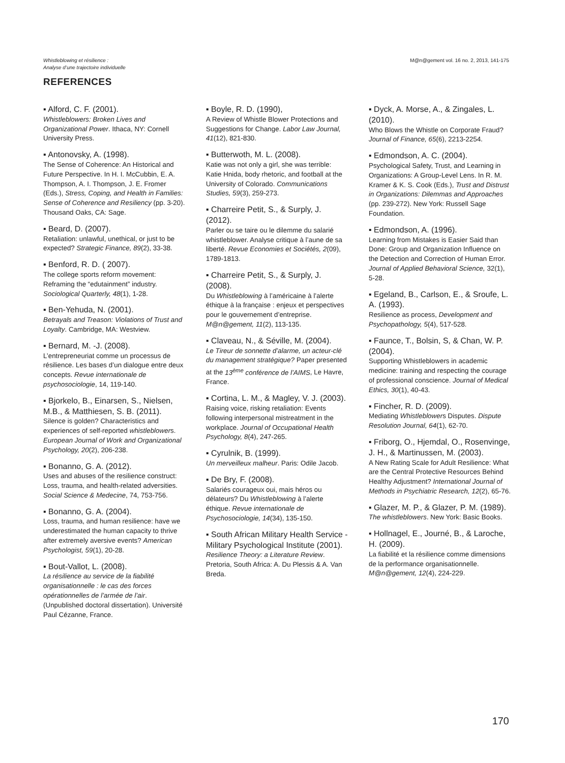Whistleblowing et résilience :
Analyse d’une trajectoire individuelle
M@n@gement vol. 16 no. 2, 2013, 141-175
REFERENCES
▪ Alford, C. F. (2001).
Whistleblowers: Broken Lives and Organizational Power. Ithaca, NY: Cornell University Press.
▪ Antonovsky, A. (1998).
The Sense of Coherence: An Historical and Future Perspective. In H. I. McCubbin, E. A. Thompson, A. I. Thompson, J. E. Fromer (Eds.), Stress, Coping, and Health in Families: Sense of Coherence and Resiliency (pp. 3-20). Thousand Oaks, CA: Sage.
▪ Beard, D. (2007).
Retaliation: unlawful, unethical, or just to be expected? Strategic Finance, 89(2), 33-38.
▪ Benford, R. D. ( 2007).
The college sports reform movement: Reframing the “edutainment” industry. Sociological Quarterly, 48(1), 1-28.
▪ Ben-Yehuda, N. (2001).
Betrayals and Treason: Violations of Trust and Loyalty. Cambridge, MA: Westview.
▪ Bernard, M. -J. (2008).
L’entrepreneuriat comme un processus de résilience. Les bases d’un dialogue entre deux concepts. Revue internationale de psychosociologie, 14, 119-140.
▪ Bjorkelo, B., Einarsen, S., Nielsen, M.B., & Matthiesen, S. B. (2011).
Silence is golden? Characteristics and experiences of self-reported whistleblowers. European Journal of Work and Organizational Psychology, 20(2), 206-238.
▪ Bonanno, G. A. (2012).
Uses and abuses of the resilience construct: Loss, trauma, and health-related adversities. Social Science & Medecine, 74, 753-756.
▪ Bonanno, G. A. (2004).
Loss, trauma, and human resilience: have we underestimated the human capacity to thrive after extremely aversive events? American Psychologist, 59(1), 20-28.
▪ Bout-Vallot, L. (2008).
La résilience au service de la fiabilité organisationnelle : le cas des forces opérationnelles de l’armée de l’air. (Unpublished doctoral dissertation). Université Paul Cézanne, France.
▪ Boyle, R. D. (1990),
A Review of Whistle Blower Protections and Suggestions for Change. Labor Law Journal, 41(12), 821-830.
▪ Butterwoth, M. L. (2008).
Katie was not only a girl, she was terrible: Katie Hnida, body rhetoric, and football at the University of Colorado. Communications Studies, 59(3), 259-273.
▪ Charreire Petit, S., & Surply, J. (2012).
Parler ou se taire ou le dilemme du salarié whistleblower. Analyse critique à l’aune de sa liberté. Revue Economies et Sociétés, 2(09), 1789-1813.
▪ Charreire Petit, S., & Surply, J. (2008).
Du Whistleblowing à l’américaine à l’alerte éthique à la française : enjeux et perspectives pour le gouvernement d’entreprise. M@n@gement, 11(2), 113-135.
▪ Claveau, N., & Séville, M. (2004).
Le Tireur de sonnette d’alarme, un acteur-clé du management stratégique? Paper presented at the 13<sup>ème</sup> conférence de l’AIMS, Le Havre, France.
▪ Cortina, L. M., & Magley, V. J. (2003).
Raising voice, risking retaliation: Events following interpersonal mistreatment in the workplace. Journal of Occupational Health Psychology, 8(4), 247-265.
▪ Cyrulnik, B. (1999).
Un merveilleux malheur. Paris: Odile Jacob.
▪ De Bry, F. (2008).
Salariés courageux oui, mais héros ou délateurs? Du Whistleblowing à l’alerte éthique. Revue internationale de Psychosociologie, 14(34), 135-150.
▪ South African Military Health Service - Military Psychological Institute (2001).
Resilience Theory: a Literature Review. Pretoria, South Africa: A. Du Plessis & A. Van Breda.
▪ Dyck, A. Morse, A., & Zingales, L. (2010).
Who Blows the Whistle on Corporate Fraud? Journal of Finance, 65(6), 2213-2254.
▪ Edmondson, A. C. (2004).
Psychological Safety, Trust, and Learning in Organizations: A Group-Level Lens. In R. M. Kramer & K. S. Cook (Eds.), Trust and Distrust in Organizations: Dilemmas and Approaches (pp. 239-272). New York: Russell Sage Foundation.
▪ Edmondson, A. (1996).
Learning from Mistakes is Easier Said than Done: Group and Organization Influence on the Detection and Correction of Human Error. Journal of Applied Behavioral Science, 32(1), 5-28.
▪ Egeland, B., Carlson, E., & Sroufe, L. A. (1993).
Resilience as process, Development and Psychopathology, 5(4), 517-528.
▪ Faunce, T., Bolsin, S, & Chan, W. P. (2004).
Supporting Whistleblowers in academic medicine: training and respecting the courage of professional conscience. Journal of Medical Ethics, 30(1), 40-43.
▪ Fincher, R. D. (2009).
Mediating Whistleblowers Disputes. Dispute Resolution Journal, 64(1), 62-70.
▪ Friborg, O., Hjemdal, O., Rosenvinge, J. H., & Martinussen, M. (2003).
A New Rating Scale for Adult Resilience: What are the Central Protective Resources Behind Healthy Adjustment? International Journal of Methods in Psychiatric Research, 12(2), 65-76.
▪ Glazer, M. P., & Glazer, P. M. (1989).
The whistleblowers. New York: Basic Books.
▪ Hollnagel, E., Journé, B., & Laroche, H. (2009).
La fiabilité et la résilience comme dimensions de la performance organisationnelle. M@n@gement, 12(4), 224-229.
170